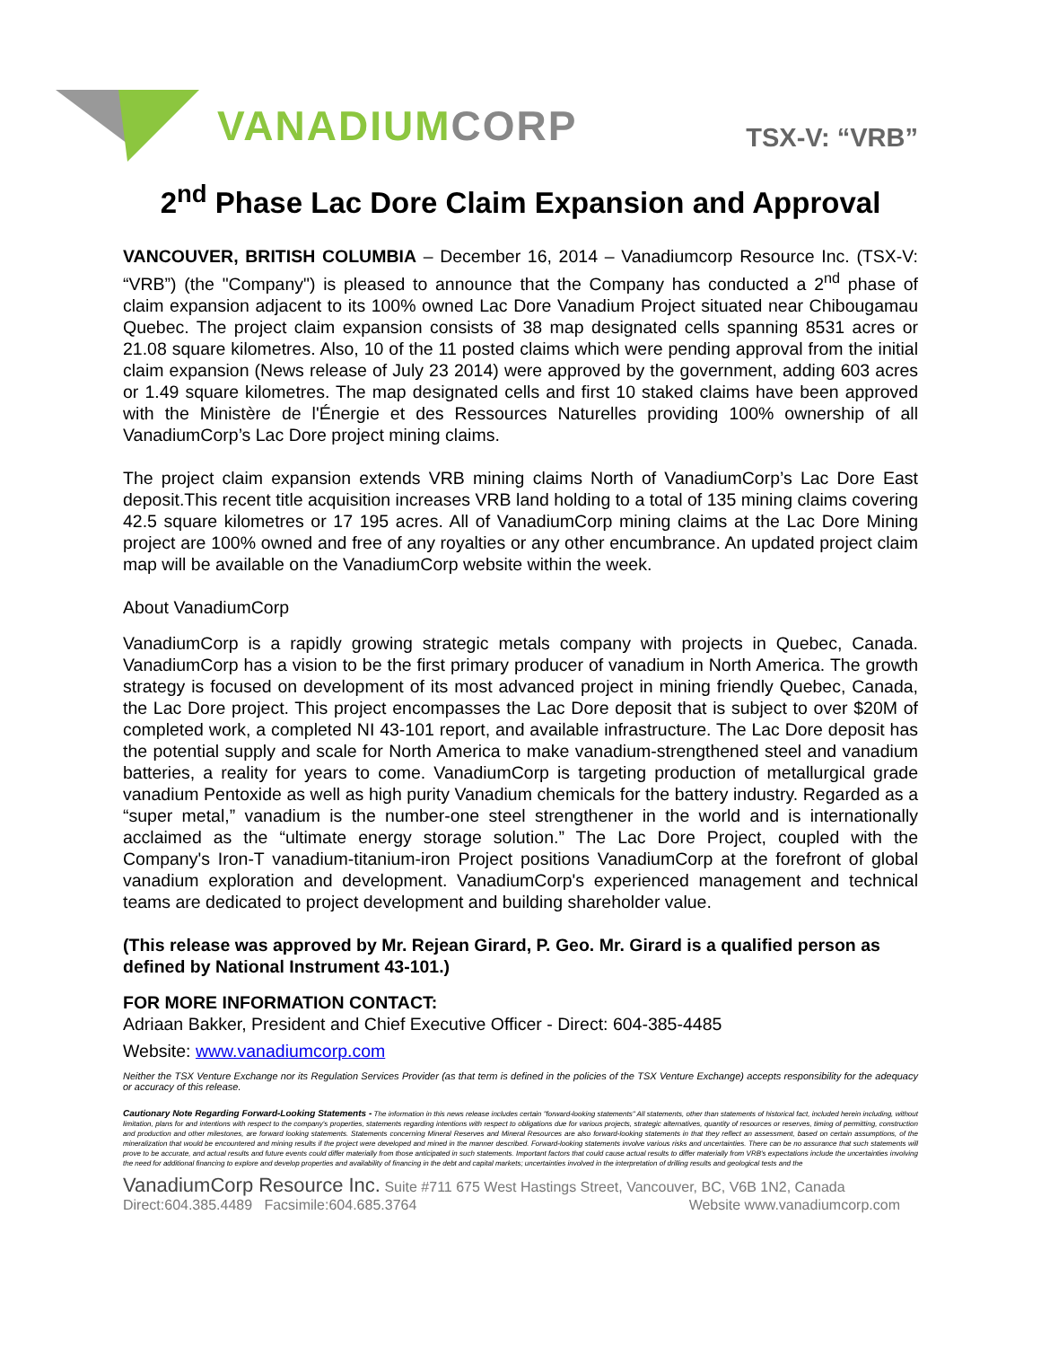VANADIUM CORP
TSX-V: “VRB”
2<sup>nd</sup> Phase Lac Dore Claim Expansion and Approval
VANCOUVER, BRITISH COLUMBIA – December 16, 2014 – Vanadiumcorp Resource Inc. (TSX-V: “VRB”) (the "Company") is pleased to announce that the Company has conducted a 2<sup>nd</sup> phase of claim expansion adjacent to its 100% owned Lac Dore Vanadium Project situated near Chibougamau Quebec. The project claim expansion consists of 38 map designated cells spanning 8531 acres or 21.08 square kilometres. Also, 10 of the 11 posted claims which were pending approval from the initial claim expansion (News release of July 23 2014) were approved by the government, adding 603 acres or 1.49 square kilometres. The map designated cells and first 10 staked claims have been approved with the Ministère de l'Énergie et des Ressources Naturelles providing 100% ownership of all VanadiumCorp’s Lac Dore project mining claims.
The project claim expansion extends VRB mining claims North of VanadiumCorp’s Lac Dore East deposit.This recent title acquisition increases VRB land holding to a total of 135 mining claims covering 42.5 square kilometres or 17 195 acres. All of VanadiumCorp mining claims at the Lac Dore Mining project are 100% owned and free of any royalties or any other encumbrance. An updated project claim map will be available on the VanadiumCorp website within the week.
About VanadiumCorp
VanadiumCorp is a rapidly growing strategic metals company with projects in Quebec, Canada. VanadiumCorp has a vision to be the first primary producer of vanadium in North America. The growth strategy is focused on development of its most advanced project in mining friendly Quebec, Canada, the Lac Dore project. This project encompasses the Lac Dore deposit that is subject to over $20M of completed work, a completed NI 43-101 report, and available infrastructure. The Lac Dore deposit has the potential supply and scale for North America to make vanadium-strengthened steel and vanadium batteries, a reality for years to come. VanadiumCorp is targeting production of metallurgical grade vanadium Pentoxide as well as high purity Vanadium chemicals for the battery industry. Regarded as a “super metal,” vanadium is the number-one steel strengthener in the world and is internationally acclaimed as the “ultimate energy storage solution.” The Lac Dore Project, coupled with the Company's Iron-T vanadium-titanium-iron Project positions VanadiumCorp at the forefront of global vanadium exploration and development. VanadiumCorp's experienced management and technical teams are dedicated to project development and building shareholder value.
(This release was approved by Mr. Rejean Girard, P. Geo. Mr. Girard is a qualified person as defined by National Instrument 43-101.)
FOR MORE INFORMATION CONTACT:
Adriaan Bakker, President and Chief Executive Officer - Direct: 604-385-4485
Website: www.vanadiumcorp.com
Neither the TSX Venture Exchange nor its Regulation Services Provider (as that term is defined in the policies of the TSX Venture Exchange) accepts responsibility for the adequacy or accuracy of this release.
Cautionary Note Regarding Forward-Looking Statements - The information in this news release includes certain "forward-looking statements" All statements, other than statements of historical fact, included herein including, without limitation, plans for and intentions with respect to the company's properties, statements regarding intentions with respect to obligations due for various projects, strategic alternatives, quantity of resources or reserves, timing of permitting, construction and production and other milestones, are forward looking statements. Statements concerning Mineral Reserves and Mineral Resources are also forward-looking statements in that they reflect an assessment, based on certain assumptions, of the mineralization that would be encountered and mining results if the project were developed and mined in the manner described. Forward-looking statements involve various risks and uncertainties. There can be no assurance that such statements will prove to be accurate, and actual results and future events could differ materially from those anticipated in such statements. Important factors that could cause actual results to differ materially from VRB's expectations include the uncertainties involving the need for additional financing to explore and develop properties and availability of financing in the debt and capital markets; uncertainties involved in the interpretation of drilling results and geological tests and the
VanadiumCorp Resource Inc. Suite #711 675 West Hastings Street, Vancouver, BC, V6B 1N2, Canada
Direct:604.385.4489 Facsimile:604.685.3764 Website www.vanadiumcorp.com